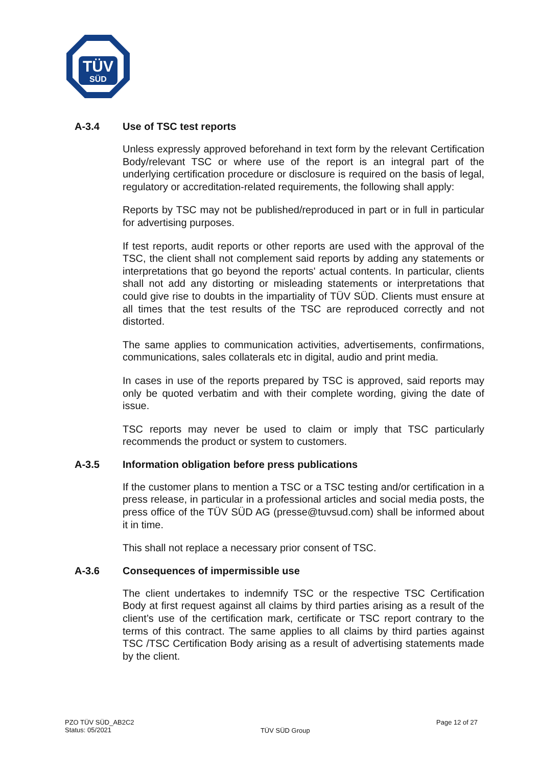TÜV
SÜD
A-3.4 Use of TSC test reports
Unless expressly approved beforehand in text form by the relevant Certification Body/relevant TSC or where use of the report is an integral part of the underlying certification procedure or disclosure is required on the basis of legal, regulatory or accreditation-related requirements, the following shall apply:
Reports by TSC may not be published/reproduced in part or in full in particular for advertising purposes.
If test reports, audit reports or other reports are used with the approval of the TSC, the client shall not complement said reports by adding any statements or interpretations that go beyond the reports' actual contents. In particular, clients shall not add any distorting or misleading statements or interpretations that could give rise to doubts in the impartiality of TÜV SÜD. Clients must ensure at all times that the test results of the TSC are reproduced correctly and not distorted.
The same applies to communication activities, advertisements, confirmations, communications, sales collaterals etc in digital, audio and print media.
In cases in use of the reports prepared by TSC is approved, said reports may only be quoted verbatim and with their complete wording, giving the date of issue.
TSC reports may never be used to claim or imply that TSC particularly recommends the product or system to customers.
A-3.5 Information obligation before press publications
If the customer plans to mention a TSC or a TSC testing and/or certification in a press release, in particular in a professional articles and social media posts, the press office of the TÜV SÜD AG (presse@tuvsud.com) shall be informed about it in time.
This shall not replace a necessary prior consent of TSC.
A-3.6 Consequences of impermissible use
The client undertakes to indemnify TSC or the respective TSC Certification Body at first request against all claims by third parties arising as a result of the client’s use of the certification mark, certificate or TSC report contrary to the terms of this contract. The same applies to all claims by third parties against TSC /TSC Certification Body arising as a result of advertising statements made by the client.
PZO TÜV SÜD_AB2C2
Status: 05/2021
TÜV SÜD Group
Page 12 of 27